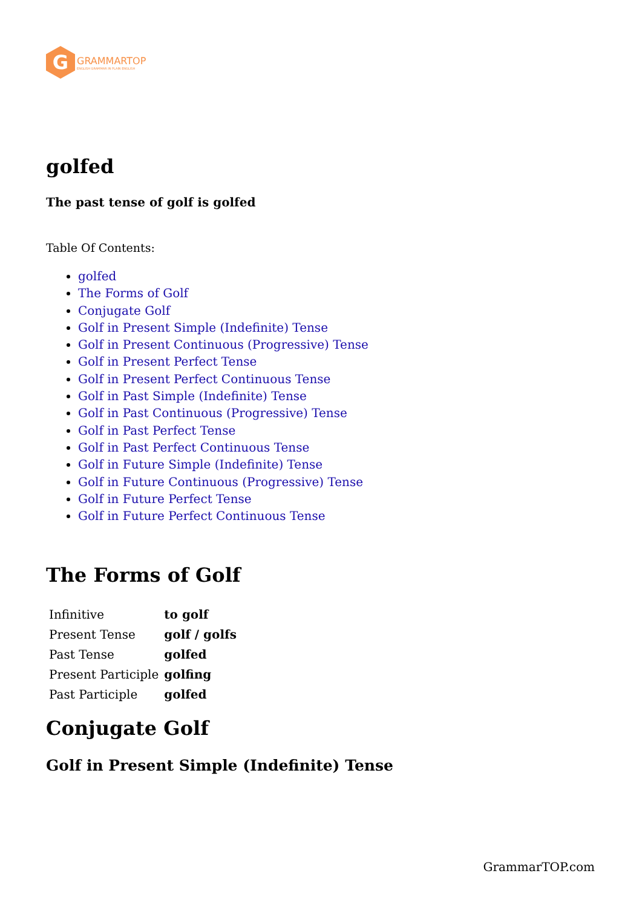G
GRAMMARTOP
ENGLISH GRAMMAR IN PLAIN ENGLISH
golfed
The past tense of golf is golfed
Table Of Contents:
golfed
The Forms of Golf
Conjugate Golf
Golf in Present Simple (Indefinite) Tense
Golf in Present Continuous (Progressive) Tense
Golf in Present Perfect Tense
Golf in Present Perfect Continuous Tense
Golf in Past Simple (Indefinite) Tense
Golf in Past Continuous (Progressive) Tense
Golf in Past Perfect Tense
Golf in Past Perfect Continuous Tense
Golf in Future Simple (Indefinite) Tense
Golf in Future Continuous (Progressive) Tense
Golf in Future Perfect Tense
Golf in Future Perfect Continuous Tense
The Forms of Golf
| Infinitive | to golf |
| Present Tense | golf / golfs |
| Past Tense | golfed |
| Present Participle | golfing |
| Past Participle | golfed |
Conjugate Golf
Golf in Present Simple (Indefinite) Tense
GrammarTOP.com